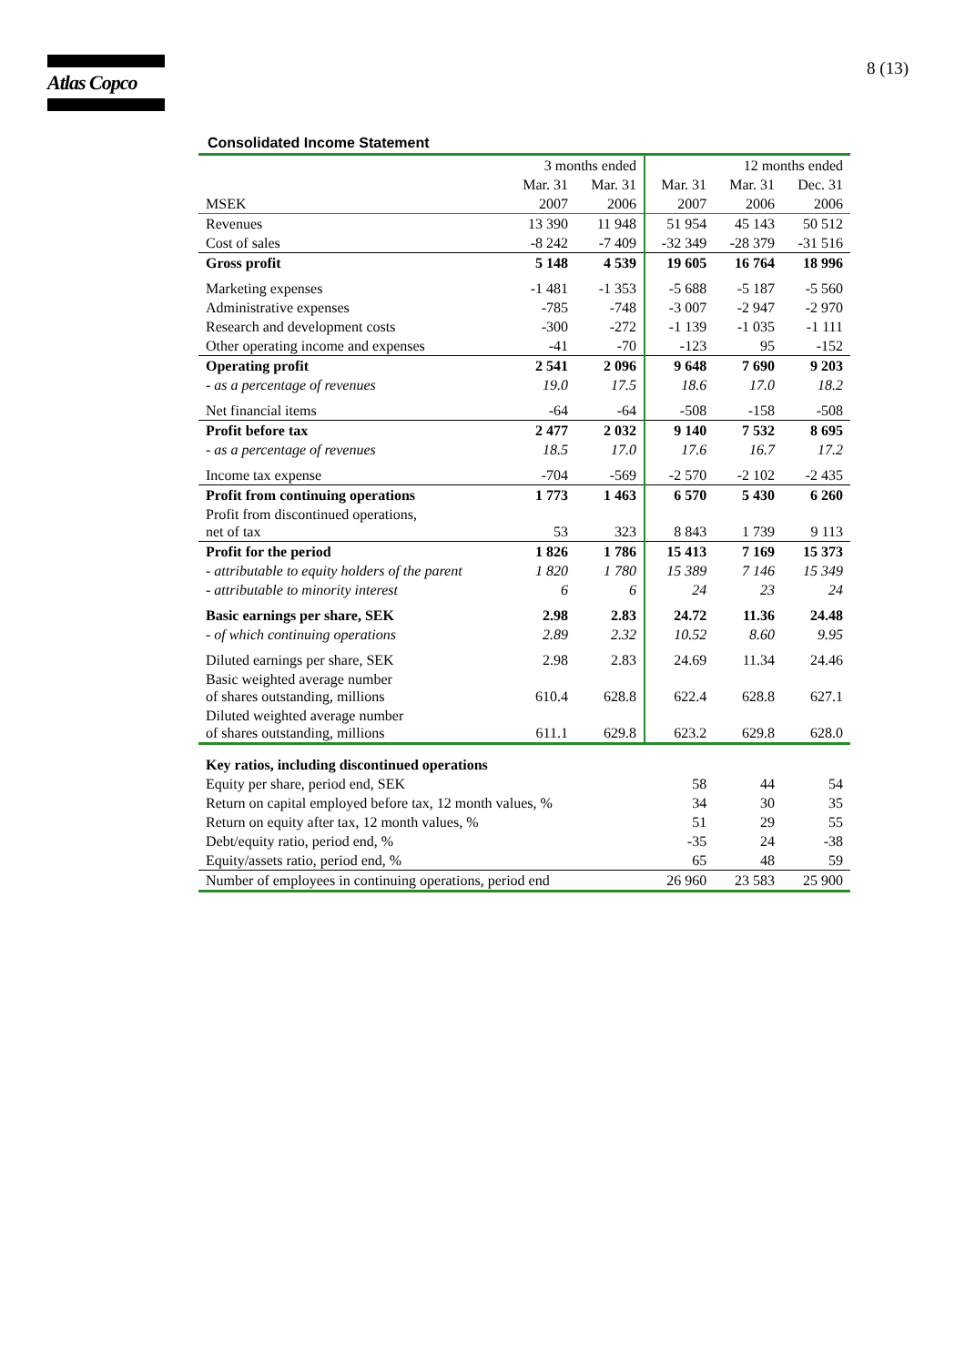Atlas Copco
8 (13)
Consolidated Income Statement
| | 3 months ended | | 12 months ended | | |
| --- | --- | --- | --- | --- | --- |
| | Mar. 31 | Mar. 31 | Mar. 31 | Mar. 31 | Dec. 31 |
| MSEK | 2007 | 2006 | 2007 | 2006 | 2006 |
| Revenues | 13 390 | 11 948 | 51 954 | 45 143 | 50 512 |
| Cost of sales | -8 242 | -7 409 | -32 349 | -28 379 | -31 516 |
| Gross profit | 5 148 | 4 539 | 19 605 | 16 764 | 18 996 |
| Marketing expenses | -1 481 | -1 353 | -5 688 | -5 187 | -5 560 |
| Administrative expenses | -785 | -748 | -3 007 | -2 947 | -2 970 |
| Research and development costs | -300 | -272 | -1 139 | -1 035 | -1 111 |
| Other operating income and expenses | -41 | -70 | -123 | 95 | -152 |
| Operating profit | 2 541 | 2 096 | 9 648 | 7 690 | 9 203 |
| - as a percentage of revenues | 19.0 | 17.5 | 18.6 | 17.0 | 18.2 |
| Net financial items | -64 | -64 | -508 | -158 | -508 |
| Profit before tax | 2 477 | 2 032 | 9 140 | 7 532 | 8 695 |
| - as a percentage of revenues | 18.5 | 17.0 | 17.6 | 16.7 | 17.2 |
| Income tax expense | -704 | -569 | -2 570 | -2 102 | -2 435 |
| Profit from continuing operations | 1 773 | 1 463 | 6 570 | 5 430 | 6 260 |
| Profit from discontinued operations, net of tax | 53 | 323 | 8 843 | 1 739 | 9 113 |
| Profit for the period | 1 826 | 1 786 | 15 413 | 7 169 | 15 373 |
| - attributable to equity holders of the parent | 1 820 | 1 780 | 15 389 | 7 146 | 15 349 |
| - attributable to minority interest | 6 | 6 | 24 | 23 | 24 |
| Basic earnings per share, SEK | 2.98 | 2.83 | 24.72 | 11.36 | 24.48 |
| - of which continuing operations | 2.89 | 2.32 | 10.52 | 8.60 | 9.95 |
| Diluted earnings per share, SEK | 2.98 | 2.83 | 24.69 | 11.34 | 24.46 |
| Basic weighted average number of shares outstanding, millions | 610.4 | 628.8 | 622.4 | 628.8 | 627.1 |
| Diluted weighted average number of shares outstanding, millions | 611.1 | 629.8 | 623.2 | 629.8 | 628.0 |
| Key ratios, including discontinued operations | | | | | |
| Equity per share, period end, SEK | | | 58 | 44 | 54 |
| Return on capital employed before tax, 12 month values, % | | | 34 | 30 | 35 |
| Return on equity after tax, 12 month values, % | | | 51 | 29 | 55 |
| Debt/equity ratio, period end, % | | | -35 | 24 | -38 |
| Equity/assets ratio, period end, % | | | 65 | 48 | 59 |
| Number of employees in continuing operations, period end | | | 26 960 | 23 583 | 25 900 |